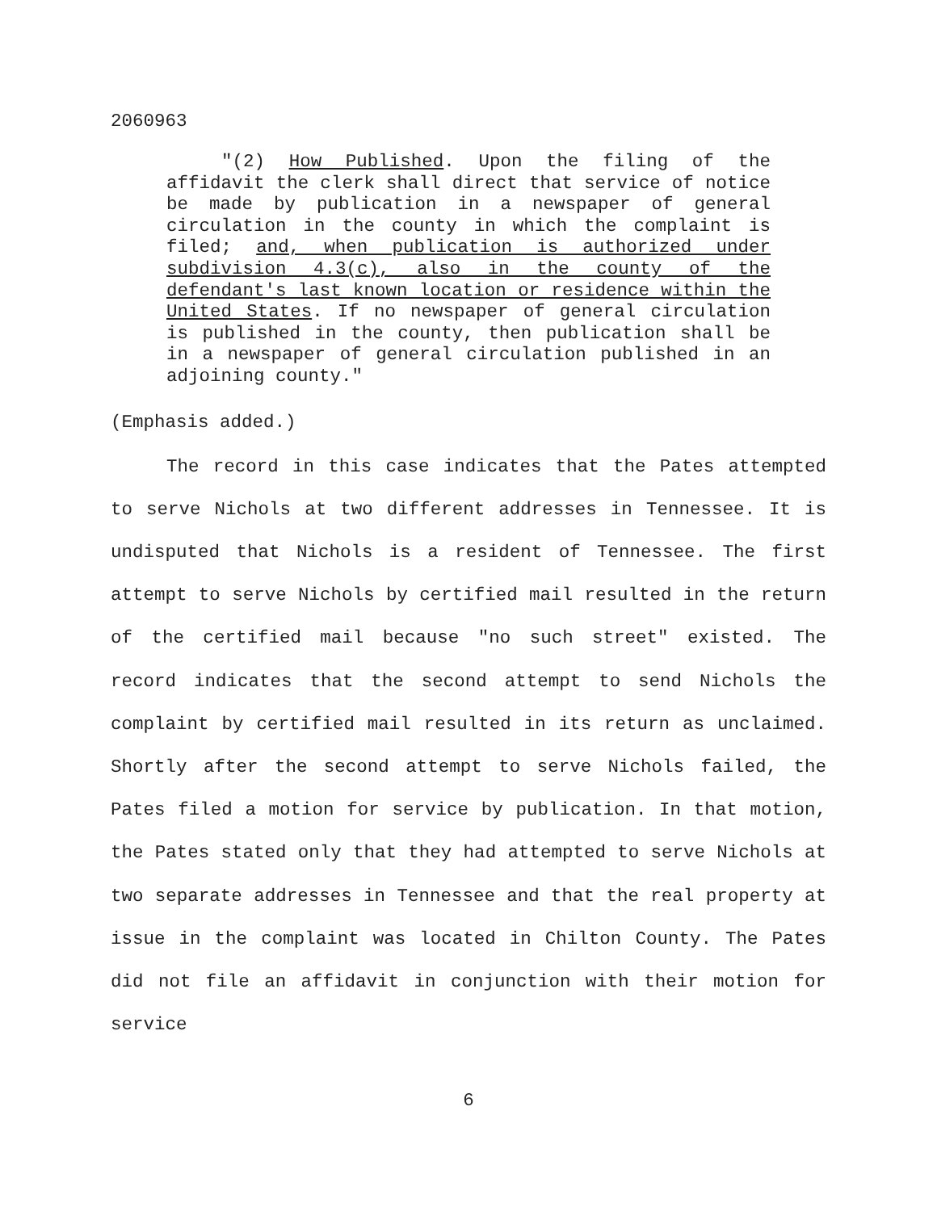2060963
"(2) How Published. Upon the filing of the affidavit the clerk shall direct that service of notice be made by publication in a newspaper of general circulation in the county in which the complaint is filed; and, when publication is authorized under subdivision 4.3(c), also in the county of the defendant's last known location or residence within the United States. If no newspaper of general circulation is published in the county, then publication shall be in a newspaper of general circulation published in an adjoining county."
(Emphasis added.)
The record in this case indicates that the Pates attempted to serve Nichols at two different addresses in Tennessee. It is undisputed that Nichols is a resident of Tennessee. The first attempt to serve Nichols by certified mail resulted in the return of the certified mail because "no such street" existed. The record indicates that the second attempt to send Nichols the complaint by certified mail resulted in its return as unclaimed. Shortly after the second attempt to serve Nichols failed, the Pates filed a motion for service by publication. In that motion, the Pates stated only that they had attempted to serve Nichols at two separate addresses in Tennessee and that the real property at issue in the complaint was located in Chilton County. The Pates did not file an affidavit in conjunction with their motion for service
6